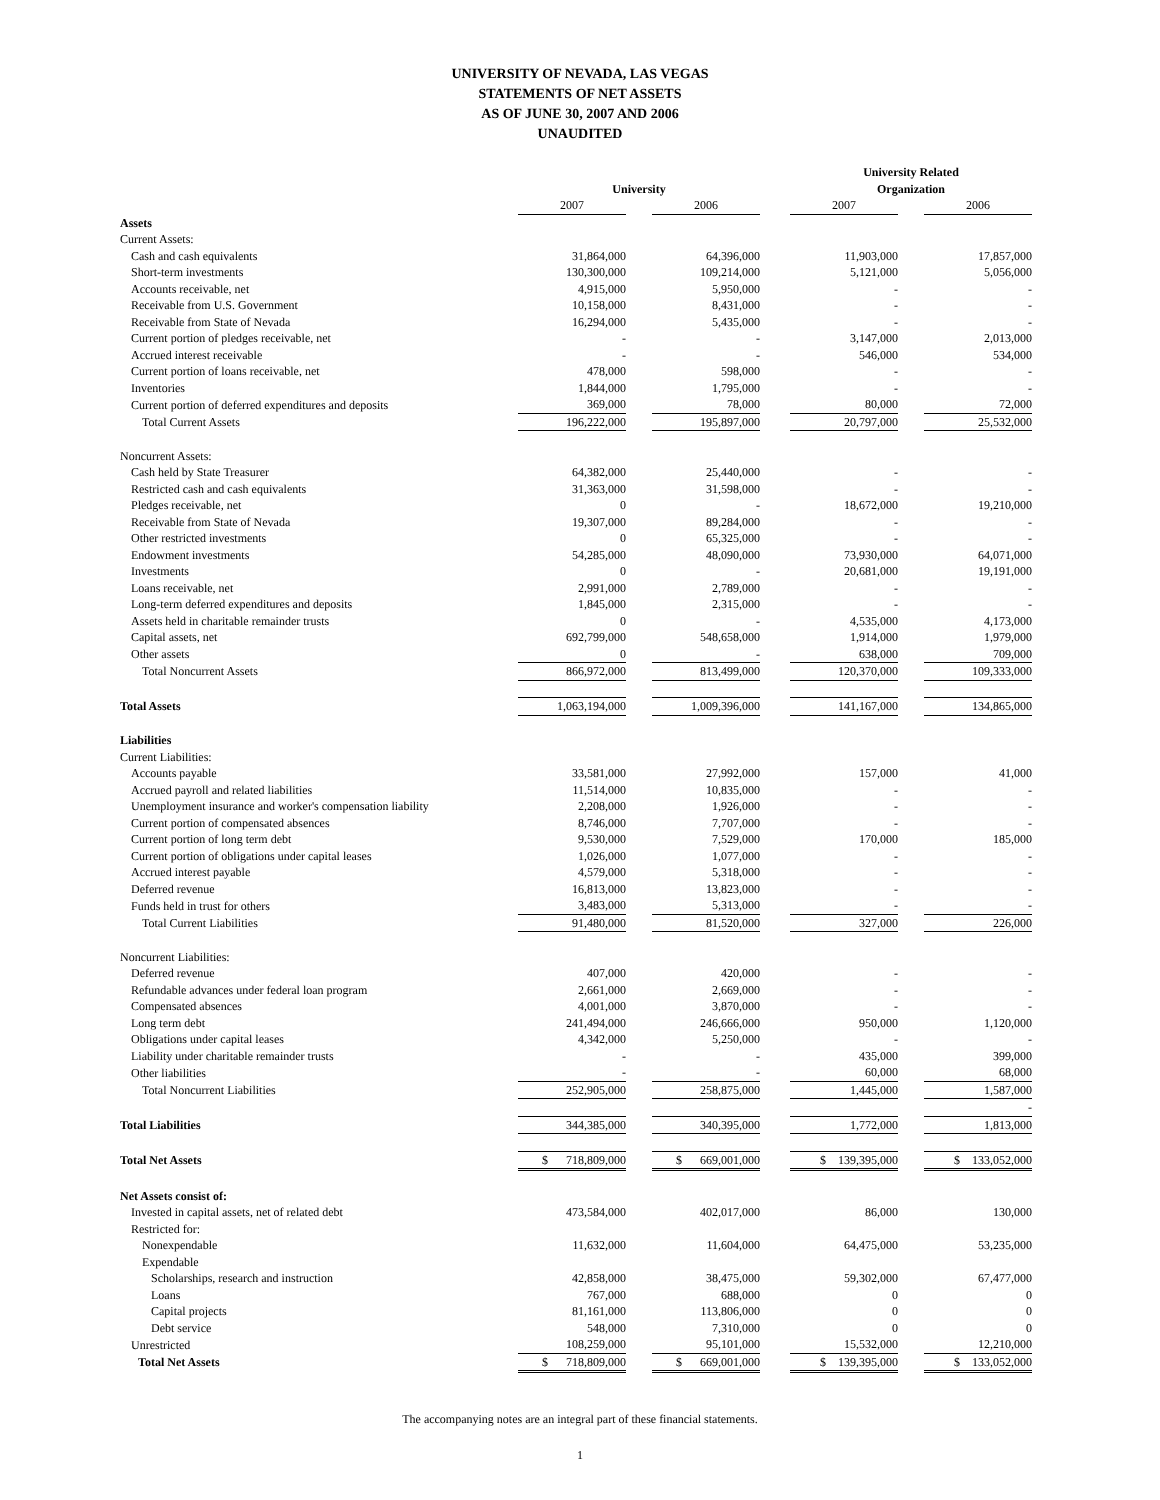UNIVERSITY OF NEVADA, LAS VEGAS
STATEMENTS OF NET ASSETS
AS OF JUNE 30, 2007 AND 2006
UNAUDITED
| | | | | | University Related | | |
| | University | | | | Organization | | |
| | 2007 | | 2006 | | 2007 | | 2006 |
| Assets | | | | | | | |
| Current Assets: | | | | | | | |
| Cash and cash equivalents | 31,864,000 | | 64,396,000 | | 11,903,000 | | 17,857,000 |
| Short-term investments | 130,300,000 | | 109,214,000 | | 5,121,000 | | 5,056,000 |
| Accounts receivable, net | 4,915,000 | | 5,950,000 | | - | | - |
| Receivable from U.S. Government | 10,158,000 | | 8,431,000 | | - | | - |
| Receivable from State of Nevada | 16,294,000 | | 5,435,000 | | - | | - |
| Current portion of pledges receivable, net | - | | - | | 3,147,000 | | 2,013,000 |
| Accrued interest receivable | - | | - | | 546,000 | | 534,000 |
| Current portion of loans receivable, net | 478,000 | | 598,000 | | - | | - |
| Inventories | 1,844,000 | | 1,795,000 | | - | | - |
| Current portion of deferred expenditures and deposits | 369,000 | | 78,000 | | 80,000 | | 72,000 |
| Total Current Assets | 196,222,000 | | 195,897,000 | | 20,797,000 | | 25,532,000 |
| Noncurrent Assets: | | | | | | | |
| Cash held by State Treasurer | 64,382,000 | | 25,440,000 | | - | | - |
| Restricted cash and cash equivalents | 31,363,000 | | 31,598,000 | | - | | - |
| Pledges receivable, net | 0 | | - | | 18,672,000 | | 19,210,000 |
| Receivable from State of Nevada | 19,307,000 | | 89,284,000 | | - | | - |
| Other restricted investments | 0 | | 65,325,000 | | - | | - |
| Endowment investments | 54,285,000 | | 48,090,000 | | 73,930,000 | | 64,071,000 |
| Investments | 0 | | - | | 20,681,000 | | 19,191,000 |
| Loans receivable, net | 2,991,000 | | 2,789,000 | | - | | - |
| Long-term deferred expenditures and deposits | 1,845,000 | | 2,315,000 | | - | | - |
| Assets held in charitable remainder trusts | 0 | | - | | 4,535,000 | | 4,173,000 |
| Capital assets, net | 692,799,000 | | 548,658,000 | | 1,914,000 | | 1,979,000 |
| Other assets | 0 | | - | | 638,000 | | 709,000 |
| Total Noncurrent Assets | 866,972,000 | | 813,499,000 | | 120,370,000 | | 109,333,000 |
| Total Assets | 1,063,194,000 | | 1,009,396,000 | | 141,167,000 | | 134,865,000 |
| Liabilities | | | | | | | |
| Current Liabilities: | | | | | | | |
| Accounts payable | 33,581,000 | | 27,992,000 | | 157,000 | | 41,000 |
| Accrued payroll and related liabilities | 11,514,000 | | 10,835,000 | | - | | - |
| Unemployment insurance and worker's compensation liability | 2,208,000 | | 1,926,000 | | - | | - |
| Current portion of compensated absences | 8,746,000 | | 7,707,000 | | - | | - |
| Current portion of long term debt | 9,530,000 | | 7,529,000 | | 170,000 | | 185,000 |
| Current portion of obligations under capital leases | 1,026,000 | | 1,077,000 | | - | | - |
| Accrued interest payable | 4,579,000 | | 5,318,000 | | - | | - |
| Deferred revenue | 16,813,000 | | 13,823,000 | | - | | - |
| Funds held in trust for others | 3,483,000 | | 5,313,000 | | - | | - |
| Total Current Liabilities | 91,480,000 | | 81,520,000 | | 327,000 | | 226,000 |
| Noncurrent Liabilities: | | | | | | | |
| Deferred revenue | 407,000 | | 420,000 | | - | | - |
| Refundable advances under federal loan program | 2,661,000 | | 2,669,000 | | - | | - |
| Compensated absences | 4,001,000 | | 3,870,000 | | - | | - |
| Long term debt | 241,494,000 | | 246,666,000 | | 950,000 | | 1,120,000 |
| Obligations under capital leases | 4,342,000 | | 5,250,000 | | - | | - |
| Liability under charitable remainder trusts | - | | - | | 435,000 | | 399,000 |
| Other liabilities | - | | - | | 60,000 | | 68,000 |
| Total Noncurrent Liabilities | 252,905,000 | | 258,875,000 | | 1,445,000 | | 1,587,000 |
| | | | | | | | - |
| Total Liabilities | 344,385,000 | | 340,395,000 | | 1,772,000 | | 1,813,000 |
| Total Net Assets | $ 718,809,000 | | $ 669,001,000 | | $ 139,395,000 | | $ 133,052,000 |
| Net Assets consist of: | | | | | | | |
| Invested in capital assets, net of related debt | 473,584,000 | | 402,017,000 | | 86,000 | | 130,000 |
| Restricted for: | | | | | | | |
| Nonexpendable | 11,632,000 | | 11,604,000 | | 64,475,000 | | 53,235,000 |
| Expendable | | | | | | | |
| Scholarships, research and instruction | 42,858,000 | | 38,475,000 | | 59,302,000 | | 67,477,000 |
| Loans | 767,000 | | 688,000 | | 0 | | 0 |
| Capital projects | 81,161,000 | | 113,806,000 | | 0 | | 0 |
| Debt service | 548,000 | | 7,310,000 | | 0 | | 0 |
| Unrestricted | 108,259,000 | | 95,101,000 | | 15,532,000 | | 12,210,000 |
| Total Net Assets | $ 718,809,000 | | $ 669,001,000 | | $ 139,395,000 | | $ 133,052,000 |
The accompanying notes are an integral part of these financial statements.
1